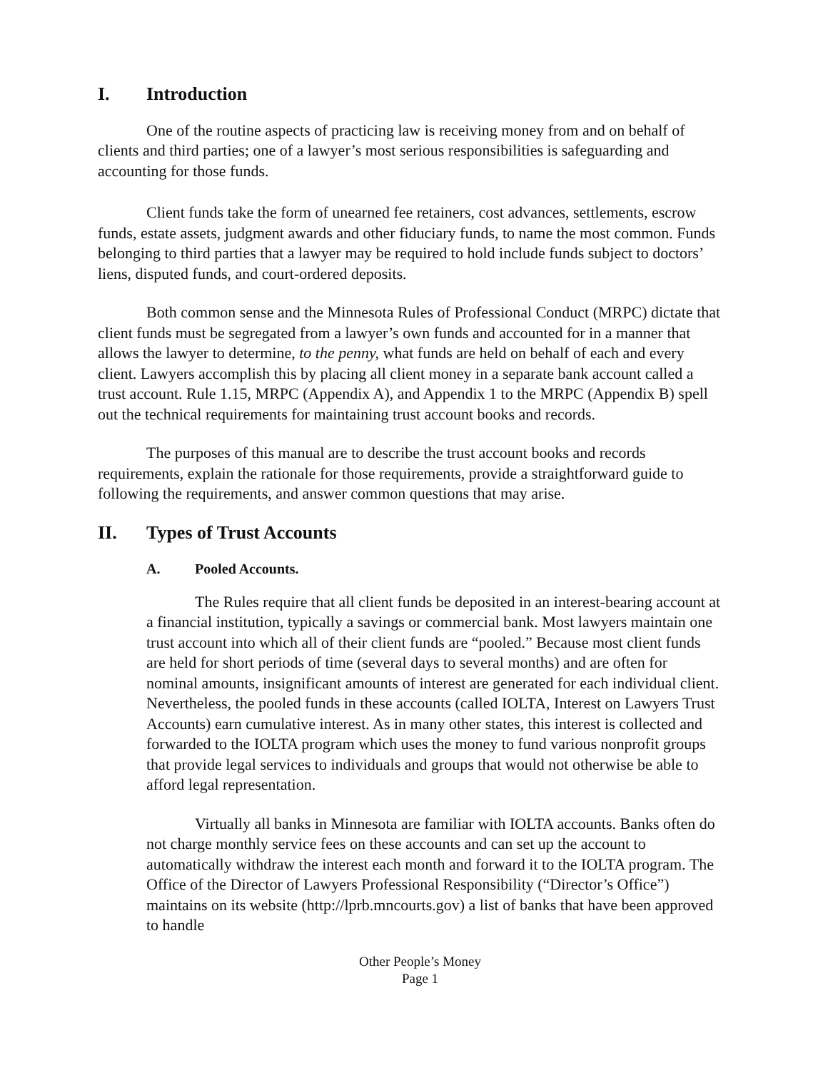I. Introduction
One of the routine aspects of practicing law is receiving money from and on behalf of clients and third parties; one of a lawyer’s most serious responsibilities is safeguarding and accounting for those funds.
Client funds take the form of unearned fee retainers, cost advances, settlements, escrow funds, estate assets, judgment awards and other fiduciary funds, to name the most common. Funds belonging to third parties that a lawyer may be required to hold include funds subject to doctors’ liens, disputed funds, and court-ordered deposits.
Both common sense and the Minnesota Rules of Professional Conduct (MRPC) dictate that client funds must be segregated from a lawyer’s own funds and accounted for in a manner that allows the lawyer to determine, to the penny, what funds are held on behalf of each and every client. Lawyers accomplish this by placing all client money in a separate bank account called a trust account. Rule 1.15, MRPC (Appendix A), and Appendix 1 to the MRPC (Appendix B) spell out the technical requirements for maintaining trust account books and records.
The purposes of this manual are to describe the trust account books and records requirements, explain the rationale for those requirements, provide a straightforward guide to following the requirements, and answer common questions that may arise.
II. Types of Trust Accounts
A. Pooled Accounts.
The Rules require that all client funds be deposited in an interest-bearing account at a financial institution, typically a savings or commercial bank. Most lawyers maintain one trust account into which all of their client funds are “pooled.” Because most client funds are held for short periods of time (several days to several months) and are often for nominal amounts, insignificant amounts of interest are generated for each individual client. Nevertheless, the pooled funds in these accounts (called IOLTA, Interest on Lawyers Trust Accounts) earn cumulative interest. As in many other states, this interest is collected and forwarded to the IOLTA program which uses the money to fund various nonprofit groups that provide legal services to individuals and groups that would not otherwise be able to afford legal representation.
Virtually all banks in Minnesota are familiar with IOLTA accounts. Banks often do not charge monthly service fees on these accounts and can set up the account to automatically withdraw the interest each month and forward it to the IOLTA program. The Office of the Director of Lawyers Professional Responsibility (“Director’s Office”) maintains on its website (http://lprb.mncourts.gov) a list of banks that have been approved to handle
Other People’s Money
Page 1